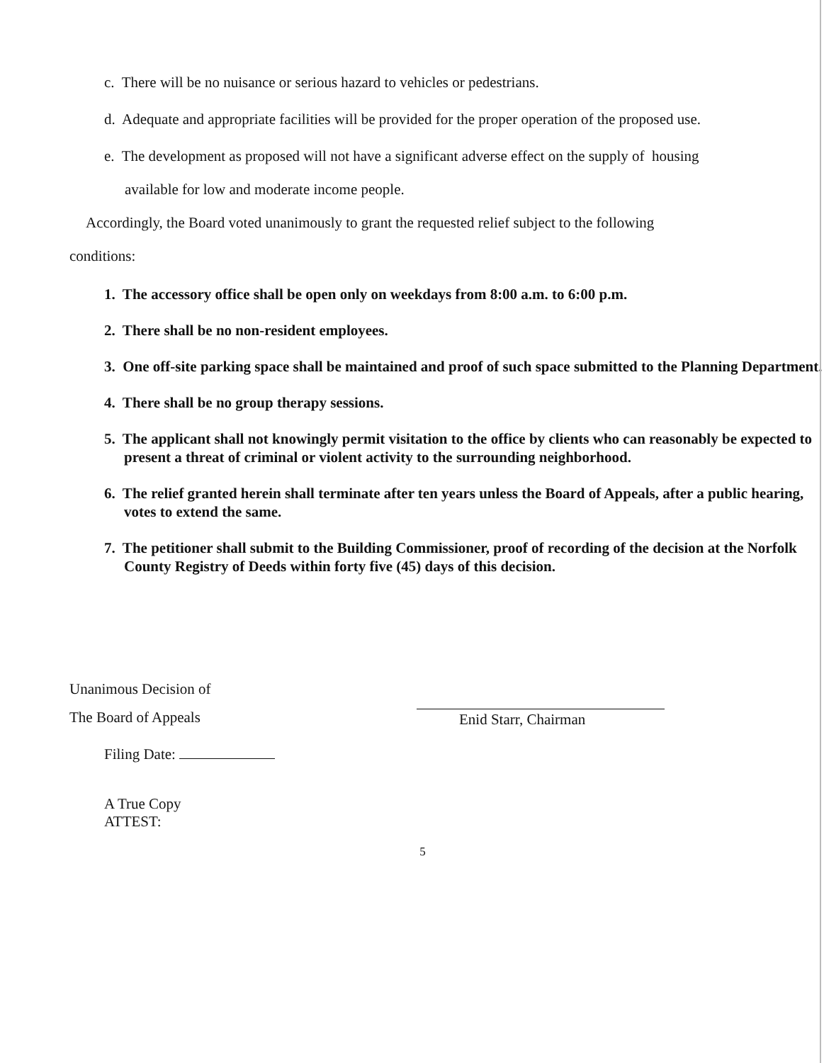c. There will be no nuisance or serious hazard to vehicles or pedestrians.
d. Adequate and appropriate facilities will be provided for the proper operation of the proposed use.
e. The development as proposed will not have a significant adverse effect on the supply of housing
available for low and moderate income people.
Accordingly, the Board voted unanimously to grant the requested relief subject to the following
conditions:
1. The accessory office shall be open only on weekdays from 8:00 a.m. to 6:00 p.m.
2. There shall be no non-resident employees.
3. One off-site parking space shall be maintained and proof of such space submitted to the Planning Department.
4. There shall be no group therapy sessions.
5. The applicant shall not knowingly permit visitation to the office by clients who can reasonably be expected to present a threat of criminal or violent activity to the surrounding neighborhood.
6. The relief granted herein shall terminate after ten years unless the Board of Appeals, after a public hearing, votes to extend the same.
7. The petitioner shall submit to the Building Commissioner, proof of recording of the decision at the Norfolk County Registry of Deeds within forty five (45) days of this decision.
Unanimous Decision of
The Board of Appeals
Enid Starr, Chairman
Filing Date:
A True Copy
ATTEST:
5